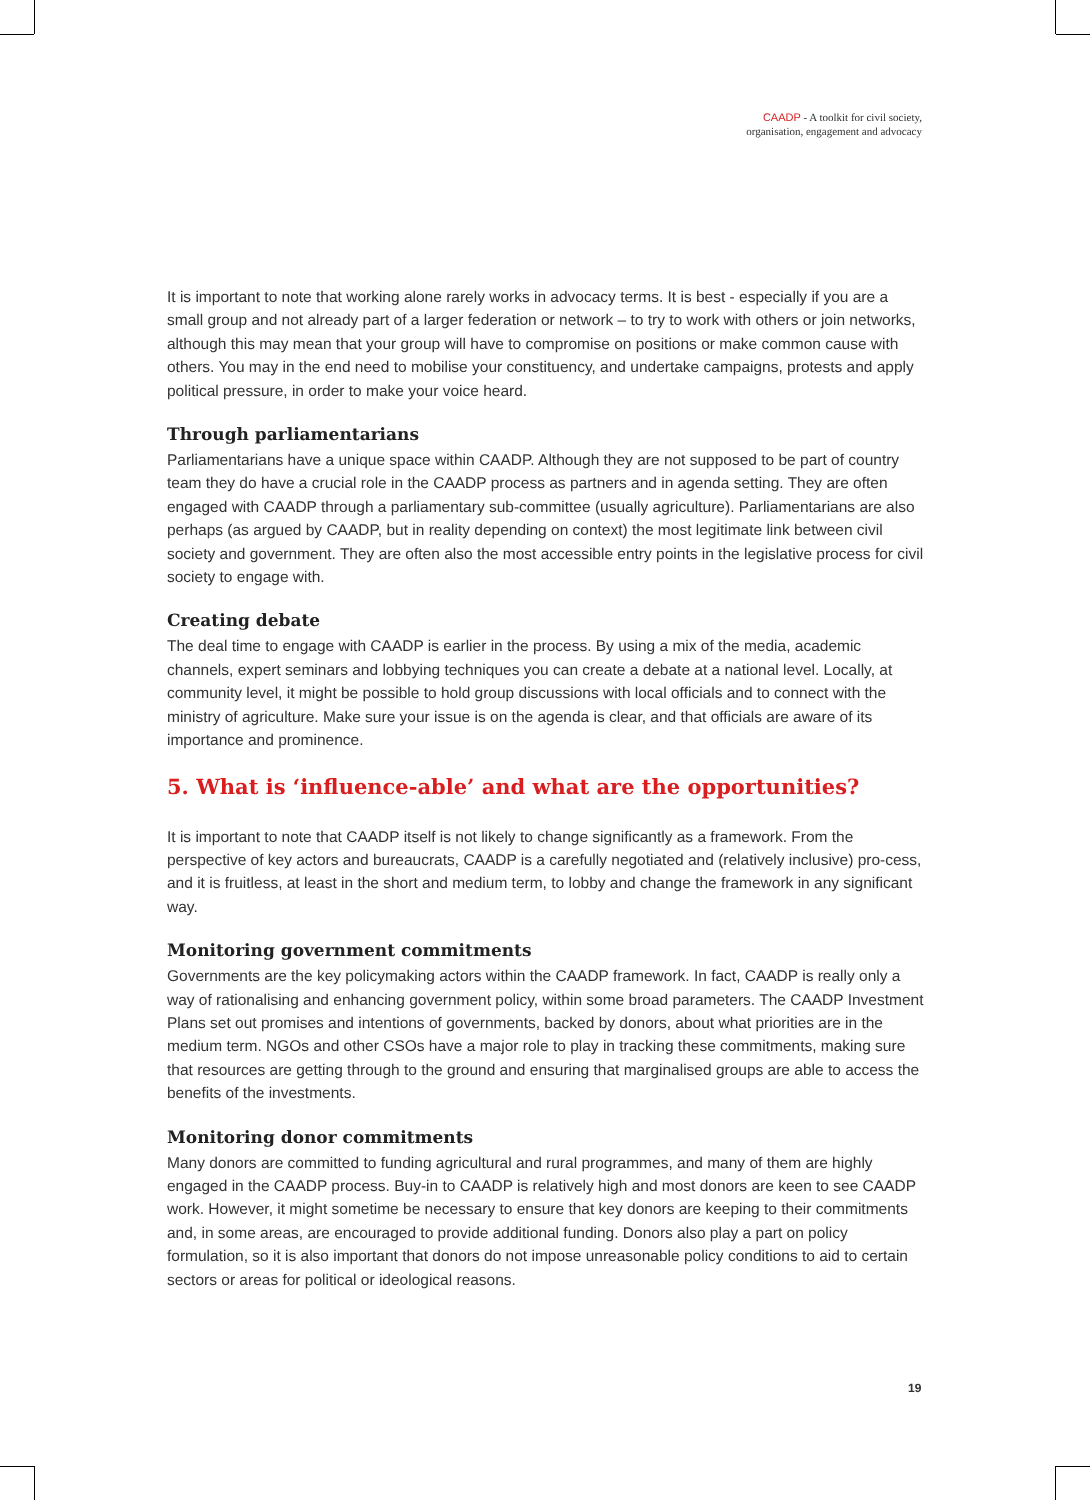CAADP - A toolkit for civil society,
organisation, engagement and advocacy
It is important to note that working alone rarely works in advocacy terms. It is best - especially if you are a small group and not already part of a larger federation or network – to try to work with others or join networks, although this may mean that your group will have to compromise on positions or make common cause with others. You may in the end need to mobilise your constituency, and undertake campaigns, protests and apply political pressure, in order to make your voice heard.
Through parliamentarians
Parliamentarians have a unique space within CAADP. Although they are not supposed to be part of country team they do have a crucial role in the CAADP process as partners and in agenda setting. They are often engaged with CAADP through a parliamentary sub-committee (usually agriculture). Parliamentarians are also perhaps (as argued by CAADP, but in reality depending on context) the most legitimate link between civil society and government. They are often also the most accessible entry points in the legislative process for civil society to engage with.
Creating debate
The deal time to engage with CAADP is earlier in the process. By using a mix of the media, academic channels, expert seminars and lobbying techniques you can create a debate at a national level. Locally, at community level, it might be possible to hold group discussions with local officials and to connect with the ministry of agriculture. Make sure your issue is on the agenda is clear, and that officials are aware of its importance and prominence.
5. What is ‘influence-able’ and what are the opportunities?
It is important to note that CAADP itself is not likely to change significantly as a framework. From the perspective of key actors and bureaucrats, CAADP is a carefully negotiated and (relatively inclusive) pro-cess, and it is fruitless, at least in the short and medium term, to lobby and change the framework in any significant way.
Monitoring government commitments
Governments are the key policymaking actors within the CAADP framework. In fact, CAADP is really only a way of rationalising and enhancing government policy, within some broad parameters. The CAADP Investment Plans set out promises and intentions of governments, backed by donors, about what priorities are in the medium term. NGOs and other CSOs have a major role to play in tracking these commitments, making sure that resources are getting through to the ground and ensuring that marginalised groups are able to access the benefits of the investments.
Monitoring donor commitments
Many donors are committed to funding agricultural and rural programmes, and many of them are highly engaged in the CAADP process. Buy-in to CAADP is relatively high and most donors are keen to see CAADP work. However, it might sometime be necessary to ensure that key donors are keeping to their commitments and, in some areas, are encouraged to provide additional funding. Donors also play a part on policy formulation, so it is also important that donors do not impose unreasonable policy conditions to aid to certain sectors or areas for political or ideological reasons.
19